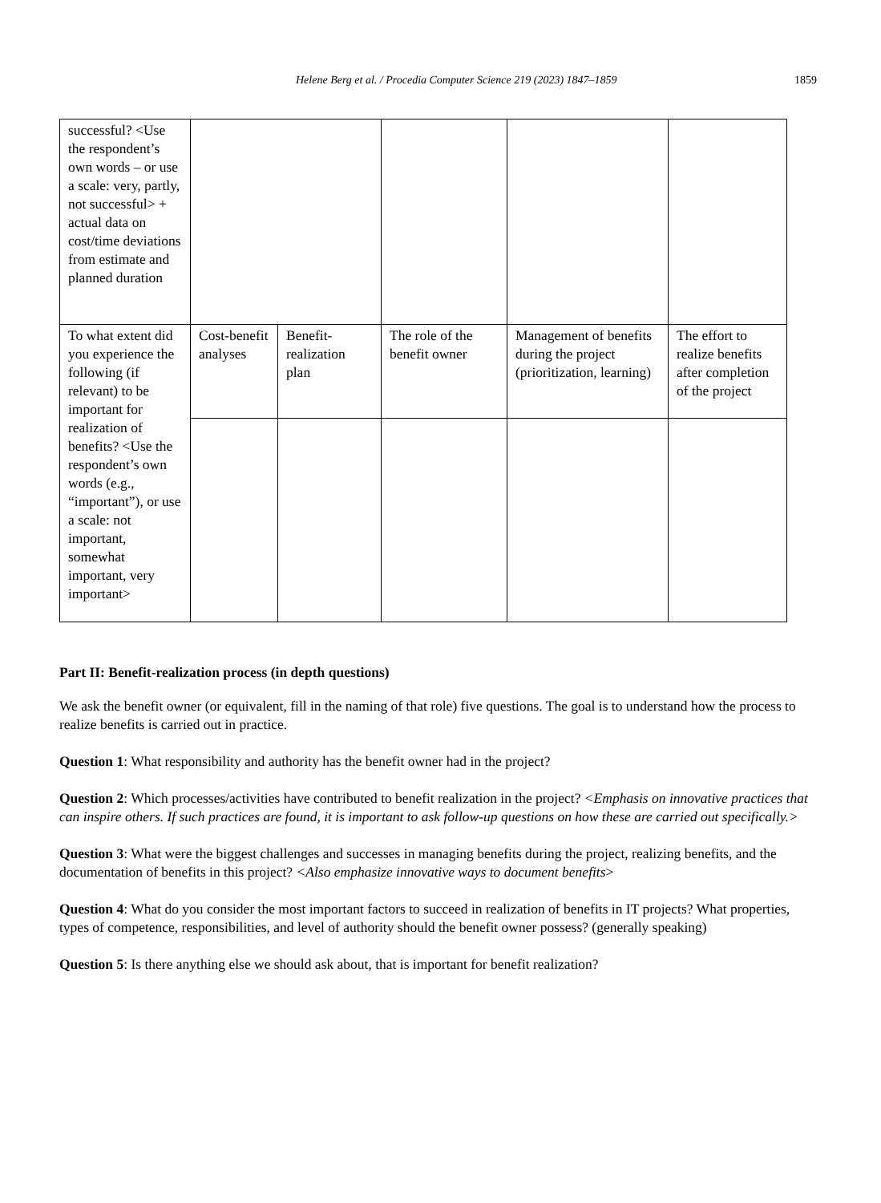Helene Berg et al. / Procedia Computer Science 219 (2023) 1847–1859 1859
| successful? <Use the respondent’s own words – or use a scale: very, partly, not successful> + actual data on cost/time deviations from estimate and planned duration | | | | | |
| To what extent did you experience the following (if relevant) to be important for realization of benefits? <Use the respondent’s own words (e.g., “important”), or use a scale: not important, somewhat important, very important> | Cost-benefit analyses | Benefit-realization plan | The role of the benefit owner | Management of benefits during the project (prioritization, learning) | The effort to realize benefits after completion of the project |
Part II: Benefit-realization process (in depth questions)
We ask the benefit owner (or equivalent, fill in the naming of that role) five questions. The goal is to understand how the process to realize benefits is carried out in practice.
Question 1: What responsibility and authority has the benefit owner had in the project?
Question 2: Which processes/activities have contributed to benefit realization in the project? <Emphasis on innovative practices that can inspire others. If such practices are found, it is important to ask follow-up questions on how these are carried out specifically.>
Question 3: What were the biggest challenges and successes in managing benefits during the project, realizing benefits, and the documentation of benefits in this project? <Also emphasize innovative ways to document benefits>
Question 4: What do you consider the most important factors to succeed in realization of benefits in IT projects? What properties, types of competence, responsibilities, and level of authority should the benefit owner possess? (generally speaking)
Question 5: Is there anything else we should ask about, that is important for benefit realization?